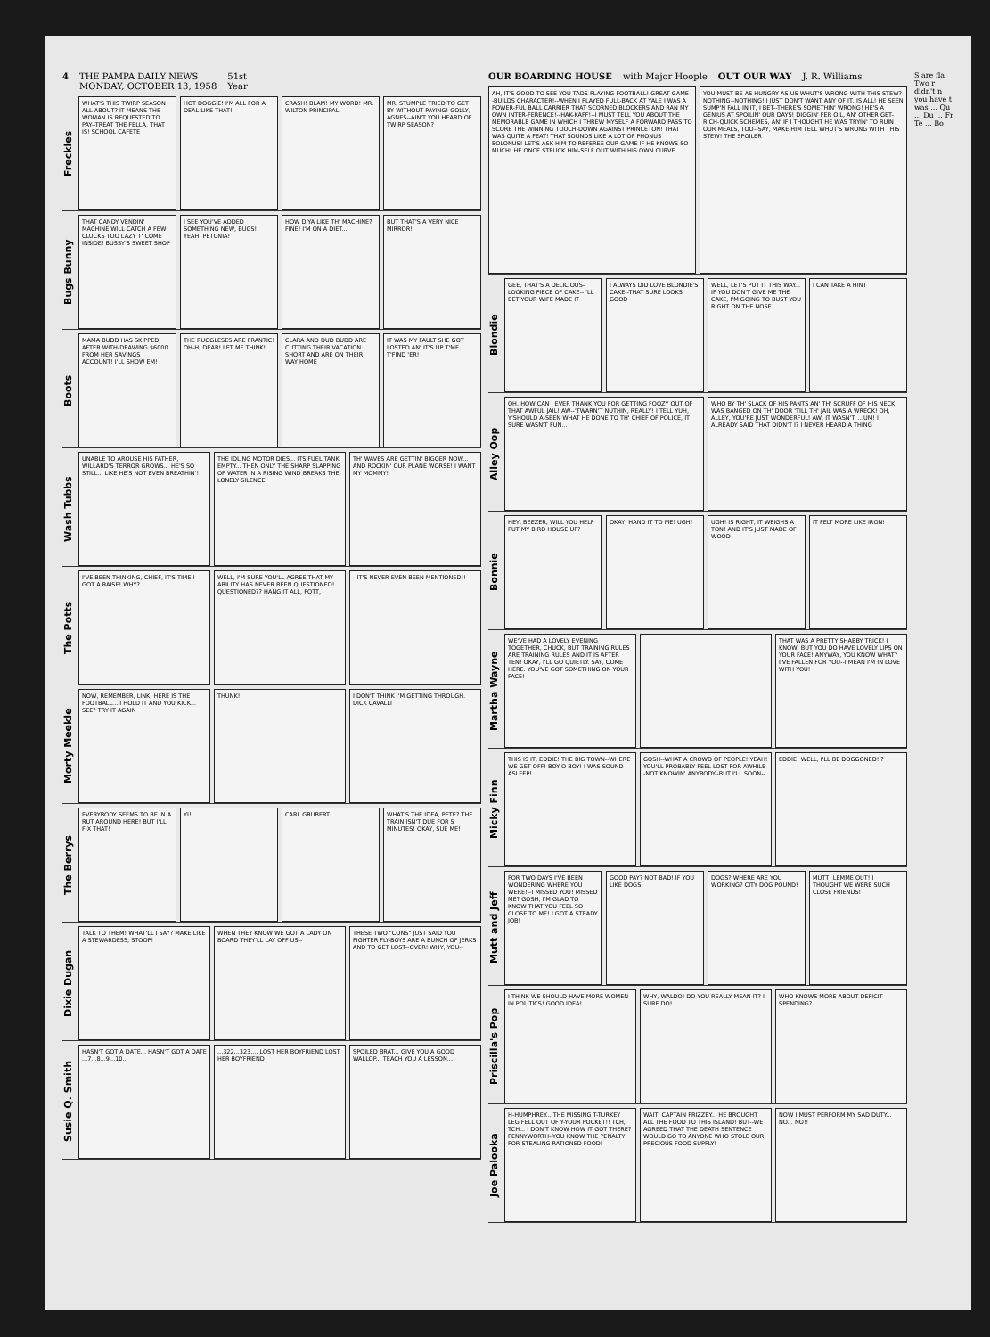4 THE PAMPA DAILY NEWS
MONDAY, OCTOBER 13, 1958 51st
Year
Freckles
WHAT'S THIS TWIRP SEASON ALL ABOUT? IT MEANS THE WOMAN IS REQUESTED TO PAY--TREAT THE FELLA, THAT IS! SCHOOL CAFETE
HOT DOGGIE! I'M ALL FOR A DEAL LIKE THAT!
CRASH! BLAM! MY WORD! MR. WILTON PRINCIPAL
MR. STUMPLE TRIED TO GET BY WITHOUT PAYING! GOLLY, AGNES--AIN'T YOU HEARD OF TWIRP SEASON?
Bugs Bunny
THAT CANDY VENDIN' MACHINE WILL CATCH A FEW CLUCKS TOO LAZY T' COME INSIDE! BUSSY'S SWEET SHOP
I SEE YOU'VE ADDED SOMETHING NEW, BUGS! YEAH, PETUNIA!
HOW D'YA LIKE TH' MACHINE? FINE! I'M ON A DIET...
BUT THAT'S A VERY NICE MIRROR!
Boots
MAMA BUDD HAS SKIPPED, AFTER WITH-DRAWING $6000 FROM HER SAVINGS ACCOUNT! I'LL SHOW EM!
THE RUGGLESES ARE FRANTIC! OH-H, DEAR! LET ME THINK!
CLARA AND DUD BUDD ARE CUTTING THEIR VACATION SHORT AND ARE ON THEIR WAY HOME
IT WAS MY FAULT SHE GOT LOSTED AN' IT'S UP T'ME T'FIND 'ER!
Wash Tubbs
UNABLE TO AROUSE HIS FATHER, WILLARD'S TERROR GROWS... HE'S SO STILL... LIKE HE'S NOT EVEN BREATHIN'!
THE IDLING MOTOR DIES... ITS FUEL TANK EMPTY... THEN ONLY THE SHARP SLAPPING OF WATER IN A RISING WIND BREAKS THE LONELY SILENCE
TH' WAVES ARE GETTIN' BIGGER NOW... AND ROCKIN' OUR PLANE WORSE! I WANT MY MOMMY!
The Potts
I'VE BEEN THINKING, CHIEF, IT'S TIME I GOT A RAISE! WHY?
WELL, I'M SURE YOU'LL AGREE THAT MY ABILITY HAS NEVER BEEN QUESTIONED! QUESTIONED?? HANG IT ALL, POTT,
--IT'S NEVER EVEN BEEN MENTIONED!!
Morty Meekle
NOW, REMEMBER, LINK, HERE IS THE FOOTBALL... I HOLD IT AND YOU KICK... SEE? TRY IT AGAIN
THUNK! I DON'T THINK I'M GETTING THROUGH. DICK CAVALLI
The Berrys
EVERYBODY SEEMS TO BE IN A RUT AROUND HERE! BUT I'LL FIX THAT!
YI! CARL GRUBERT WHAT'S THE IDEA, PETE? THE TRAIN ISN'T DUE FOR 5 MINUTES! OKAY, SUE ME!
Dixie Dugan
TALK TO THEM! WHAT'LL I SAY? MAKE LIKE A STEWARDESS, STOOP!
WHEN THEY KNOW WE GOT A LADY ON BOARD THEY'LL LAY OFF US--
THESE TWO "CONS" JUST SAID YOU FIGHTER FLY-BOYS ARE A BUNCH OF JERKS AND TO GET LOST--OVER! WHY, YOU--
Susie Q. Smith
HASN'T GOT A DATE... HASN'T GOT A DATE ...7...8...9...10...
...322...323.... LOST HER BOYFRIEND LOST HER BOYFRIEND
SPOILED BRAT... GIVE YOU A GOOD WALLOP... TEACH YOU A LESSON...
OUR BOARDING HOUSE with Major Hoople OUT OUR WAY J. R. Williams
AH, IT'S GOOD TO SEE YOU TADS PLAYING FOOTBALL! GREAT GAME--BUILDS CHARACTER!--WHEN I PLAYED FULL-BACK AT YALE I WAS A POWER-FUL BALL CARRIER THAT SCORNED BLOCKERS AND RAN MY OWN INTER-FERENCE!--HAK-KAFF!--I MUST TELL YOU ABOUT THE MEMORABLE GAME IN WHICH I THREW MYSELF A FORWARD PASS TO SCORE THE WINNING TOUCH-DOWN AGAINST PRINCETON! THAT WAS QUITE A FEAT! THAT SOUNDS LIKE A LOT OF PHONUS BOLONUS! LET'S ASK HIM TO REFEREE OUR GAME IF HE KNOWS SO MUCH! HE ONCE STRUCK HIM-SELF OUT WITH HIS OWN CURVE
YOU MUST BE AS HUNGRY AS US-WHUT'S WRONG WITH THIS STEW? NOTHING--NOTHING! I JUST DON'T WANT ANY OF IT, IS ALL! HE SEEN SUMP'N FALL IN IT, I BET--THERE'S SOMETHIN' WRONG! HE'S A GENIUS AT SPOILIN' OUR DAYS! DIGGIN' FER OIL, AN' OTHER GET-RICH-QUICK SCHEMES, AN' IF I THOUGHT HE WAS TRYIN' TO RUIN OUR MEALS, TOO--SAY, MAKE HIM TELL WHUT'S WRONG WITH THIS STEW! THE SPOILER
Blondie
GEE, THAT'S A DELICIOUS-LOOKING PIECE OF CAKE--I'LL BET YOUR WIFE MADE IT
I ALWAYS DID LOVE BLONDIE'S CAKE--THAT SURE LOOKS GOOD
WELL, LET'S PUT IT THIS WAY... IF YOU DON'T GIVE ME THE CAKE, I'M GOING TO BUST YOU RIGHT ON THE NOSE
I CAN TAKE A HINT
Alley Oop
OH, HOW CAN I EVER THANK YOU FOR GETTING FOOZY OUT OF THAT AWFUL JAIL! AW--'TWARN'T NUTHIN, REALLY! I TELL YUH, Y'SHOULD A-SEEN WHAT HE DONE TO TH' CHIEF OF POLICE, IT SURE WASN'T FUN...
WHO BY TH' SLACK OF HIS PANTS AN' TH' SCRUFF OF HIS NECK, WAS BANGED ON TH' DOOR 'TILL TH' JAIL WAS A WRECK! OH, ALLEY, YOU'RE JUST WONDERFUL! AW, IT WASN'T. ...UM! I ALREADY SAID THAT DIDN'T I? I NEVER HEARD A THING
Bonnie
HEY, BEEZER, WILL YOU HELP PUT MY BIRD HOUSE UP?
OKAY, HAND IT TO ME! UGH! UGH! IS RIGHT, IT WEIGHS A TON! AND IT'S JUST MADE OF WOOD
IT FELT MORE LIKE IRON!
Martha Wayne
WE'VE HAD A LOVELY EVENING TOGETHER, CHUCK, BUT TRAINING RULES ARE TRAINING RULES AND IT IS AFTER TEN! OKAY, I'LL GO QUIETLY. SAY, COME HERE. YOU'VE GOT SOMETHING ON YOUR FACE!
THAT WAS A PRETTY SHABBY TRICK! I KNOW, BUT YOU DO HAVE LOVELY LIPS ON YOUR FACE! ANYWAY, YOU KNOW WHAT? I'VE FALLEN FOR YOU--I MEAN I'M IN LOVE WITH YOU!
Micky Finn
THIS IS IT, EDDIE! THE BIG TOWN--WHERE WE GET OFF! BOY-O-BOY! I WAS SOUND ASLEEP!
GOSH--WHAT A CROWD OF PEOPLE! YEAH! YOU'LL PROBABLY FEEL LOST FOR AWHILE--NOT KNOWIN' ANYBODY--BUT I'LL SOON--
EDDIE! WELL, I'LL BE DOGGONED! ?
Mutt and Jeff
FOR TWO DAYS I'VE BEEN WONDERING WHERE YOU WERE!--I MISSED YOU! MISSED ME? GOSH, I'M GLAD TO KNOW THAT YOU FEEL SO CLOSE TO ME! I GOT A STEADY JOB!
GOOD PAY? NOT BAD! IF YOU LIKE DOGS!
DOGS? WHERE ARE YOU WORKING? CITY DOG POUND!
MUTT! LEMME OUT! I THOUGHT WE WERE SUCH CLOSE FRIENDS!
Priscilla's Pop
I THINK WE SHOULD HAVE MORE WOMEN IN POLITICS! GOOD IDEA!
WHY, WALDO! DO YOU REALLY MEAN IT? I SURE DO!
WHO KNOWS MORE ABOUT DEFICIT SPENDING?
Joe Palooka
H-HUMPHREY... THE MISSING T-TURKEY LEG FELL OUT OF Y-YOUR POCKET!! TCH, TCH... I DON'T KNOW HOW IT GOT THERE? PENNYWORTH--YOU KNOW THE PENALTY FOR STEALING RATIONED FOOD!
WAIT, CAPTAIN FRIZZBY... HE BROUGHT ALL THE FOOD TO THIS ISLAND! BUT--WE AGREED THAT THE DEATH SENTENCE WOULD GO TO ANYONE WHO STOLE OUR PRECIOUS FOOD SUPPLY!
NOW I MUST PERFORM MY SAD DUTY... NO... NO!!
S are fla Two r didn't n you have t was ... Qu ... Du ... Fr Te ... Bo